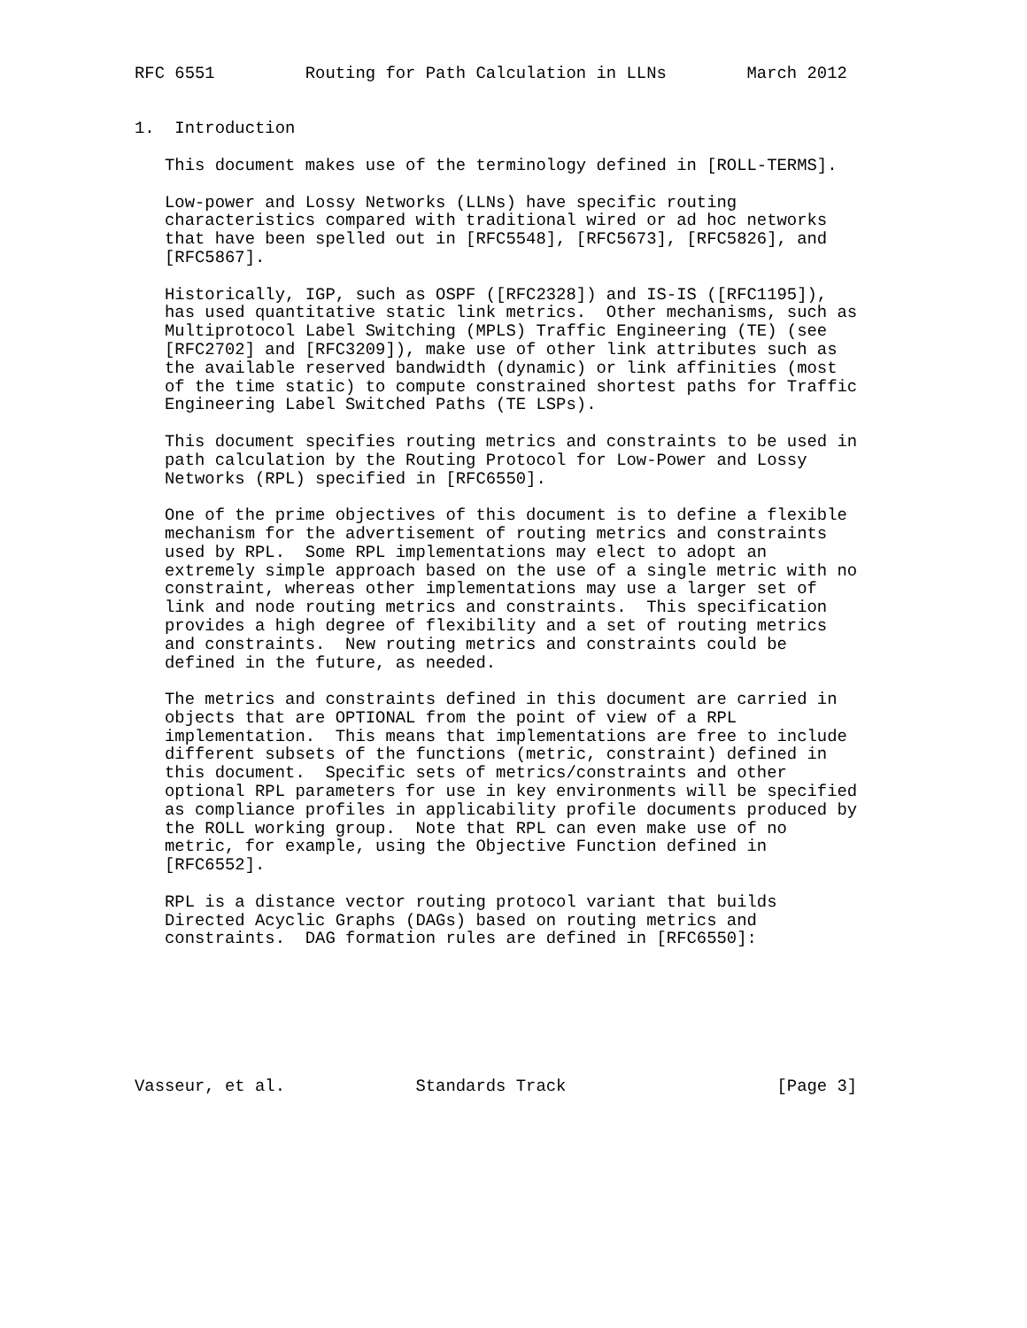RFC 6551         Routing for Path Calculation in LLNs        March 2012


1.  Introduction

   This document makes use of the terminology defined in [ROLL-TERMS].

   Low-power and Lossy Networks (LLNs) have specific routing
   characteristics compared with traditional wired or ad hoc networks
   that have been spelled out in [RFC5548], [RFC5673], [RFC5826], and
   [RFC5867].

   Historically, IGP, such as OSPF ([RFC2328]) and IS-IS ([RFC1195]),
   has used quantitative static link metrics.  Other mechanisms, such as
   Multiprotocol Label Switching (MPLS) Traffic Engineering (TE) (see
   [RFC2702] and [RFC3209]), make use of other link attributes such as
   the available reserved bandwidth (dynamic) or link affinities (most
   of the time static) to compute constrained shortest paths for Traffic
   Engineering Label Switched Paths (TE LSPs).

   This document specifies routing metrics and constraints to be used in
   path calculation by the Routing Protocol for Low-Power and Lossy
   Networks (RPL) specified in [RFC6550].

   One of the prime objectives of this document is to define a flexible
   mechanism for the advertisement of routing metrics and constraints
   used by RPL.  Some RPL implementations may elect to adopt an
   extremely simple approach based on the use of a single metric with no
   constraint, whereas other implementations may use a larger set of
   link and node routing metrics and constraints.  This specification
   provides a high degree of flexibility and a set of routing metrics
   and constraints.  New routing metrics and constraints could be
   defined in the future, as needed.

   The metrics and constraints defined in this document are carried in
   objects that are OPTIONAL from the point of view of a RPL
   implementation.  This means that implementations are free to include
   different subsets of the functions (metric, constraint) defined in
   this document.  Specific sets of metrics/constraints and other
   optional RPL parameters for use in key environments will be specified
   as compliance profiles in applicability profile documents produced by
   the ROLL working group.  Note that RPL can even make use of no
   metric, for example, using the Objective Function defined in
   [RFC6552].

   RPL is a distance vector routing protocol variant that builds
   Directed Acyclic Graphs (DAGs) based on routing metrics and
   constraints.  DAG formation rules are defined in [RFC6550]:







Vasseur, et al.             Standards Track                     [Page 3]